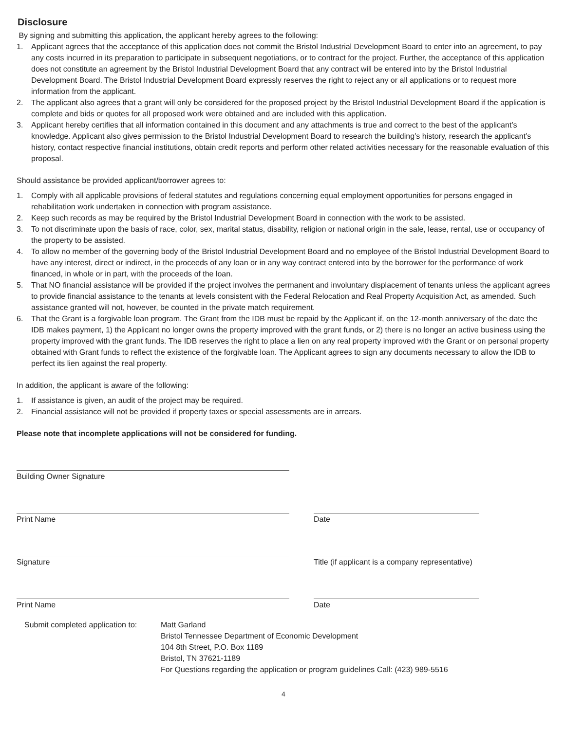Disclosure
By signing and submitting this application, the applicant hereby agrees to the following:
1. Applicant agrees that the acceptance of this application does not commit the Bristol Industrial Development Board to enter into an agreement, to pay any costs incurred in its preparation to participate in subsequent negotiations, or to contract for the project. Further, the acceptance of this application does not constitute an agreement by the Bristol Industrial Development Board that any contract will be entered into by the Bristol Industrial Development Board. The Bristol Industrial Development Board expressly reserves the right to reject any or all applications or to request more information from the applicant.
2. The applicant also agrees that a grant will only be considered for the proposed project by the Bristol Industrial Development Board if the application is complete and bids or quotes for all proposed work were obtained and are included with this application.
3. Applicant hereby certifies that all information contained in this document and any attachments is true and correct to the best of the applicant’s knowledge. Applicant also gives permission to the Bristol Industrial Development Board to research the building’s history, research the applicant’s history, contact respective financial institutions, obtain credit reports and perform other related activities necessary for the reasonable evaluation of this proposal.
Should assistance be provided applicant/borrower agrees to:
1. Comply with all applicable provisions of federal statutes and regulations concerning equal employment opportunities for persons engaged in rehabilitation work undertaken in connection with program assistance.
2. Keep such records as may be required by the Bristol Industrial Development Board in connection with the work to be assisted.
3. To not discriminate upon the basis of race, color, sex, marital status, disability, religion or national origin in the sale, lease, rental, use or occupancy of the property to be assisted.
4. To allow no member of the governing body of the Bristol Industrial Development Board and no employee of the Bristol Industrial Development Board to have any interest, direct or indirect, in the proceeds of any loan or in any way contract entered into by the borrower for the performance of work financed, in whole or in part, with the proceeds of the loan.
5. That NO financial assistance will be provided if the project involves the permanent and involuntary displacement of tenants unless the applicant agrees to provide financial assistance to the tenants at levels consistent with the Federal Relocation and Real Property Acquisition Act, as amended. Such assistance granted will not, however, be counted in the private match requirement.
6. That the Grant is a forgivable loan program. The Grant from the IDB must be repaid by the Applicant if, on the 12-month anniversary of the date the IDB makes payment, 1) the Applicant no longer owns the property improved with the grant funds, or 2) there is no longer an active business using the property improved with the grant funds. The IDB reserves the right to place a lien on any real property improved with the Grant or on personal property obtained with Grant funds to reflect the existence of the forgivable loan. The Applicant agrees to sign any documents necessary to allow the IDB to perfect its lien against the real property.
In addition, the applicant is aware of the following:
1. If assistance is given, an audit of the project may be required.
2. Financial assistance will not be provided if property taxes or special assessments are in arrears.
Please note that incomplete applications will not be considered for funding.
Building Owner Signature
Print Name Date
Signature Title (if applicant is a company representative)
Print Name Date
Submit completed application to:
Matt Garland
Bristol Tennessee Department of Economic Development
104 8th Street, P.O. Box 1189
Bristol, TN 37621-1189
For Questions regarding the application or program guidelines Call: (423) 989-5516
4